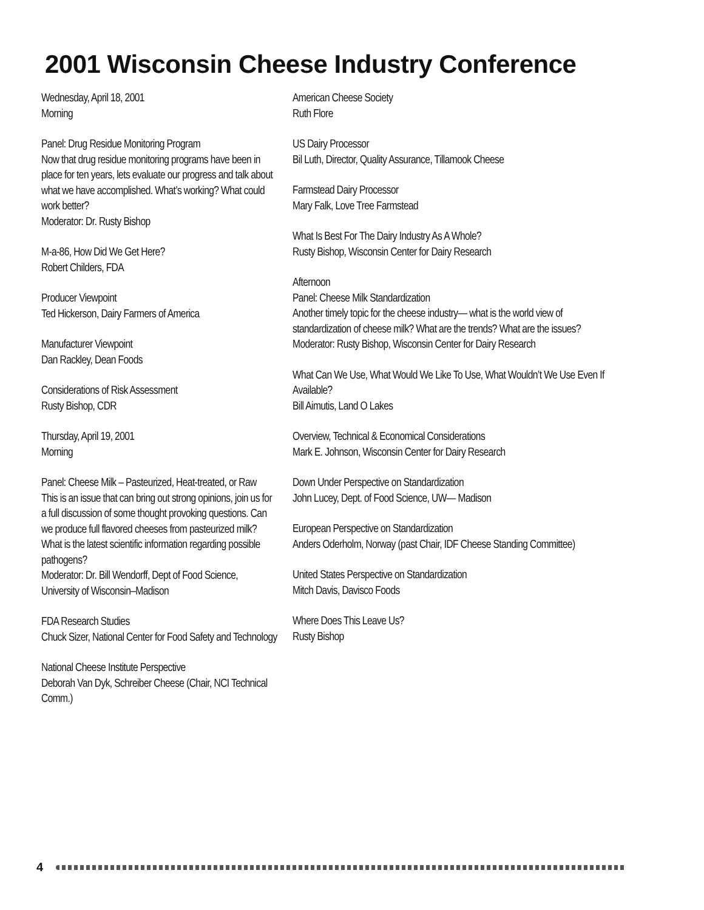2001 Wisconsin Cheese Industry Conference
Wednesday, April 18, 2001
Morning
Panel: Drug Residue Monitoring Program
Now that drug residue monitoring programs have been in place for ten years, lets evaluate our progress and talk about what we have accomplished. What’s working? What could work better?
Moderator: Dr. Rusty Bishop
M-a-86, How Did We Get Here?
Robert Childers, FDA
Producer Viewpoint
Ted Hickerson, Dairy Farmers of America
Manufacturer Viewpoint
Dan Rackley, Dean Foods
Considerations of Risk Assessment
Rusty Bishop, CDR
Thursday, April 19, 2001
Morning
Panel: Cheese Milk – Pasteurized, Heat-treated, or Raw
This is an issue that can bring out strong opinions, join us for a full discussion of some thought provoking questions. Can we produce full flavored cheeses from pasteurized milk? What is the latest scientific information regarding possible pathogens?
Moderator: Dr. Bill Wendorff, Dept of Food Science, University of Wisconsin–Madison
FDA Research Studies
Chuck Sizer, National Center for Food Safety and Technology
National Cheese Institute Perspective
Deborah Van Dyk, Schreiber Cheese (Chair, NCI Technical Comm.)
American Cheese Society
Ruth Flore
US Dairy Processor
Bil Luth, Director, Quality Assurance, Tillamook Cheese
Farmstead Dairy Processor
Mary Falk, Love Tree Farmstead
What Is Best For The Dairy Industry As A Whole?
Rusty Bishop, Wisconsin Center for Dairy Research
Afternoon
Panel: Cheese Milk Standardization
Another timely topic for the cheese industry— what is the world view of standardization of cheese milk? What are the trends? What are the issues?
Moderator: Rusty Bishop, Wisconsin Center for Dairy Research
What Can We Use, What Would We Like To Use, What Wouldn’t We Use Even If Available?
Bill Aimutis, Land O Lakes
Overview, Technical & Economical Considerations
Mark E. Johnson, Wisconsin Center for Dairy Research
Down Under Perspective on Standardization
John Lucey, Dept. of Food Science, UW— Madison
European Perspective on Standardization
Anders Oderholm, Norway (past Chair, IDF Cheese Standing Committee)
United States Perspective on Standardization
Mitch Davis, Davisco Foods
Where Does This Leave Us?
Rusty Bishop
4